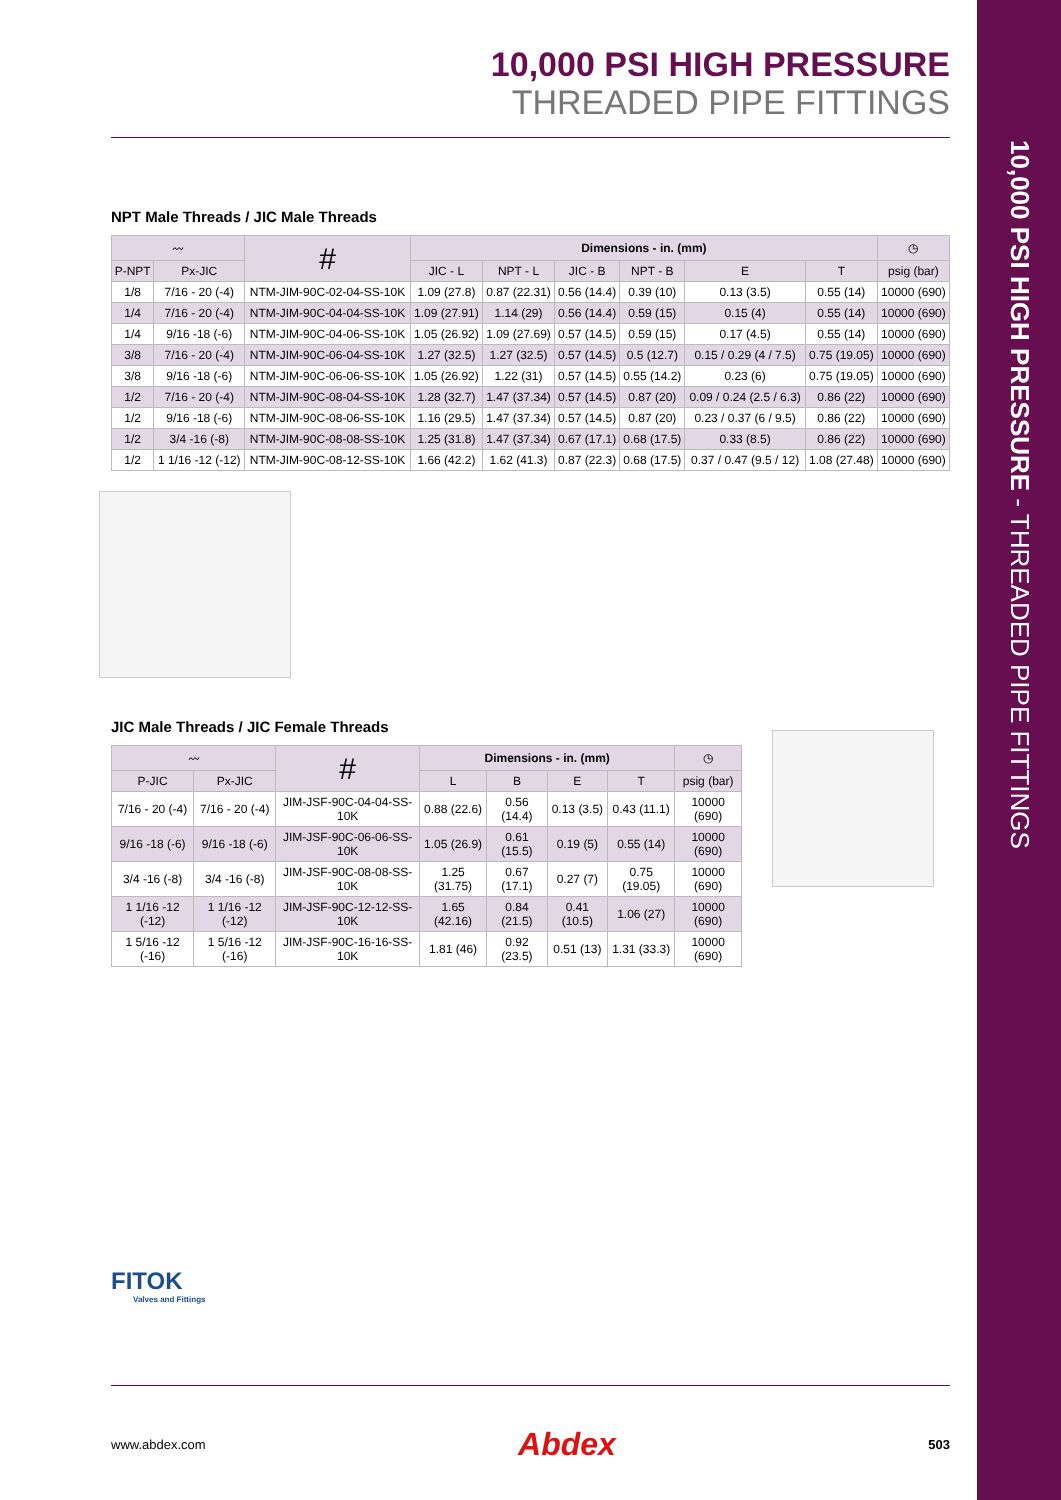10,000 PSI HIGH PRESSURE - THREADED PIPE FITTINGS
10,000 PSI HIGH PRESSURE
THREADED PIPE FITTINGS
NPT Male Threads / JIC Male Threads
| 〰 | | # | Dimensions - in. (mm) | | | | | | ◷ |
| --- | --- | --- | --- | --- | --- | --- | --- | --- | --- |
| P-NPT | Px-JIC | | JIC - L | NPT - L | JIC - B | NPT - B | E | T | psig (bar) |
| 1/8 | 7/16 - 20 (-4) | NTM-JIM-90C-02-04-SS-10K | 1.09 (27.8) | 0.87 (22.31) | 0.56 (14.4) | 0.39 (10) | 0.13 (3.5) | 0.55 (14) | 10000 (690) |
| 1/4 | 7/16 - 20 (-4) | NTM-JIM-90C-04-04-SS-10K | 1.09 (27.91) | 1.14 (29) | 0.56 (14.4) | 0.59 (15) | 0.15 (4) | 0.55 (14) | 10000 (690) |
| 1/4 | 9/16 -18 (-6) | NTM-JIM-90C-04-06-SS-10K | 1.05 (26.92) | 1.09 (27.69) | 0.57 (14.5) | 0.59 (15) | 0.17 (4.5) | 0.55 (14) | 10000 (690) |
| 3/8 | 7/16 - 20 (-4) | NTM-JIM-90C-06-04-SS-10K | 1.27 (32.5) | 1.27 (32.5) | 0.57 (14.5) | 0.5 (12.7) | 0.15 / 0.29 (4 / 7.5) | 0.75 (19.05) | 10000 (690) |
| 3/8 | 9/16 -18 (-6) | NTM-JIM-90C-06-06-SS-10K | 1.05 (26.92) | 1.22 (31) | 0.57 (14.5) | 0.55 (14.2) | 0.23 (6) | 0.75 (19.05) | 10000 (690) |
| 1/2 | 7/16 - 20 (-4) | NTM-JIM-90C-08-04-SS-10K | 1.28 (32.7) | 1.47 (37.34) | 0.57 (14.5) | 0.87 (20) | 0.09 / 0.24 (2.5 / 6.3) | 0.86 (22) | 10000 (690) |
| 1/2 | 9/16 -18 (-6) | NTM-JIM-90C-08-06-SS-10K | 1.16 (29.5) | 1.47 (37.34) | 0.57 (14.5) | 0.87 (20) | 0.23 / 0.37 (6 / 9.5) | 0.86 (22) | 10000 (690) |
| 1/2 | 3/4 -16 (-8) | NTM-JIM-90C-08-08-SS-10K | 1.25 (31.8) | 1.47 (37.34) | 0.67 (17.1) | 0.68 (17.5) | 0.33 (8.5) | 0.86 (22) | 10000 (690) |
| 1/2 | 1 1/16 -12 (-12) | NTM-JIM-90C-08-12-SS-10K | 1.66 (42.2) | 1.62 (41.3) | 0.87 (22.3) | 0.68 (17.5) | 0.37 / 0.47 (9.5 / 12) | 1.08 (27.48) | 10000 (690) |
JIC Male Threads / JIC Female Threads
| 〰 | | # | Dimensions - in. (mm) | | | | ◷ |
| --- | --- | --- | --- | --- | --- | --- | --- |
| P-JIC | Px-JIC | | L | B | E | T | psig (bar) |
| 7/16 - 20 (-4) | 7/16 - 20 (-4) | JIM-JSF-90C-04-04-SS-10K | 0.88 (22.6) | 0.56 (14.4) | 0.13 (3.5) | 0.43 (11.1) | 10000 (690) |
| 9/16 -18 (-6) | 9/16 -18 (-6) | JIM-JSF-90C-06-06-SS-10K | 1.05 (26.9) | 0.61 (15.5) | 0.19 (5) | 0.55 (14) | 10000 (690) |
| 3/4 -16 (-8) | 3/4 -16 (-8) | JIM-JSF-90C-08-08-SS-10K | 1.25 (31.75) | 0.67 (17.1) | 0.27 (7) | 0.75 (19.05) | 10000 (690) |
| 1 1/16 -12 (-12) | 1 1/16 -12 (-12) | JIM-JSF-90C-12-12-SS-10K | 1.65 (42.16) | 0.84 (21.5) | 0.41 (10.5) | 1.06 (27) | 10000 (690) |
| 1 5/16 -12 (-16) | 1 5/16 -12 (-16) | JIM-JSF-90C-16-16-SS-10K | 1.81 (46) | 0.92 (23.5) | 0.51 (13) | 1.31 (33.3) | 10000 (690) |
FITOK
Valves and Fittings
www.abdex.com Abdex 503